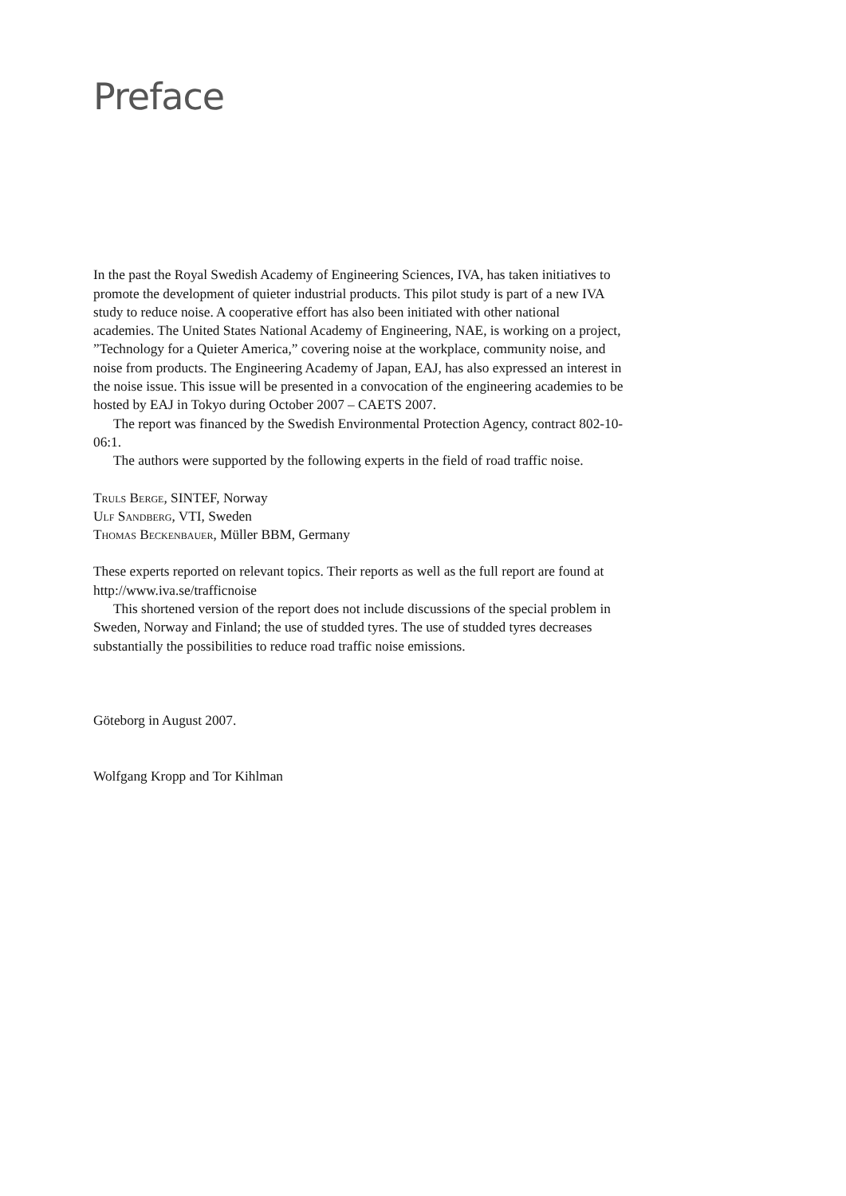Preface
In the past the Royal Swedish Academy of Engineering Sciences, IVA, has taken initiatives to promote the development of quieter industrial products. This pilot study is part of a new IVA study to reduce noise. A cooperative effort has also been initiated with other national academies. The United States National Academy of Engineering, NAE, is working on a project, ”Technology for a Quieter America,” covering noise at the workplace, community noise, and noise from products. The Engineering Academy of Japan, EAJ, has also expressed an interest in the noise issue. This issue will be presented in a convocation of the engineering academies to be hosted by EAJ in Tokyo during October 2007 – CAETS 2007.
The report was financed by the Swedish Environmental Protection Agency, contract 802-10-06:1.
The authors were supported by the following experts in the field of road traffic noise.
Truls Berge, SINTEF, Norway
Ulf Sandberg, VTI, Sweden
Thomas Beckenbauer, Müller BBM, Germany
These experts reported on relevant topics. Their reports as well as the full report are found at http://www.iva.se/trafficnoise
This shortened version of the report does not include discussions of the special problem in Sweden, Norway and Finland; the use of studded tyres. The use of studded tyres decreases substantially the possibilities to reduce road traffic noise emissions.
Göteborg in August 2007.
Wolfgang Kropp and Tor Kihlman